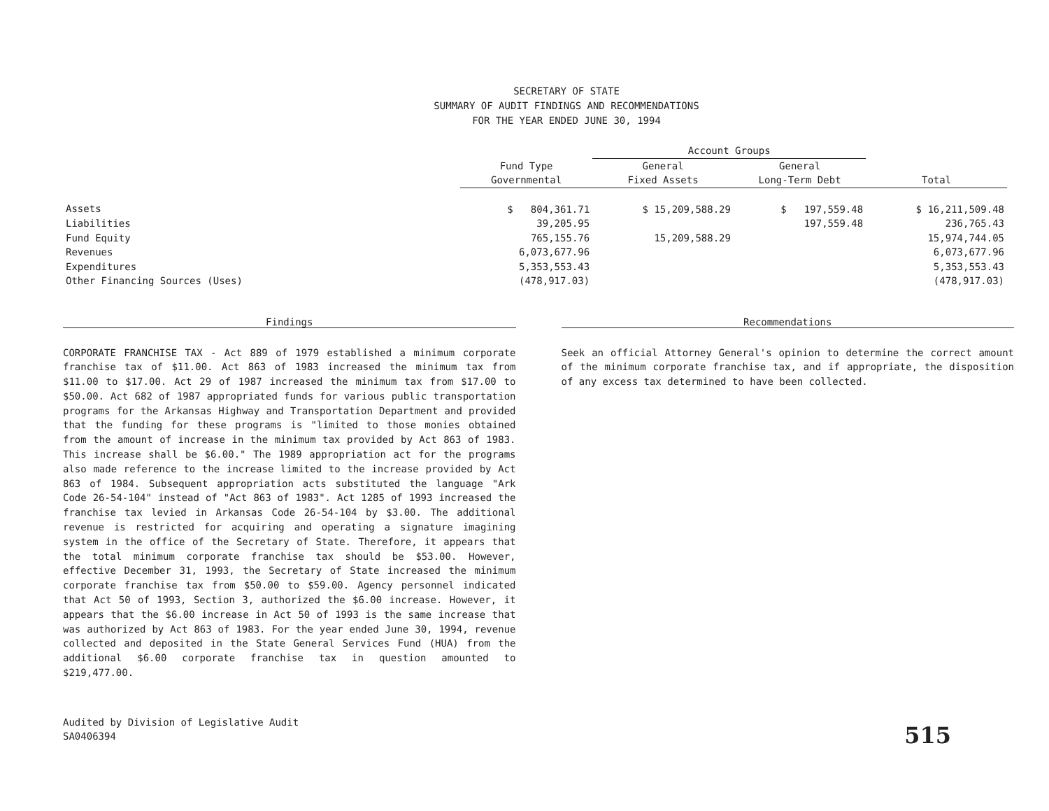SECRETARY OF STATE
SUMMARY OF AUDIT FINDINGS AND RECOMMENDATIONS
FOR THE YEAR ENDED JUNE 30, 1994
| | | Account Groups | | |
| --- | --- | --- | --- | --- |
| | Fund Type Governmental | General Fixed Assets | General Long-Term Debt | Total |
| Assets | $ 804,361.71 | $ 15,209,588.29 | $ 197,559.48 | $ 16,211,509.48 |
| Liabilities | 39,205.95 | | 197,559.48 | 236,765.43 |
| Fund Equity | 765,155.76 | 15,209,588.29 | | 15,974,744.05 |
| Revenues | 6,073,677.96 | | | 6,073,677.96 |
| Expenditures | 5,353,553.43 | | | 5,353,553.43 |
| Other Financing Sources (Uses) | (478,917.03) | | | (478,917.03) |
Findings
CORPORATE FRANCHISE TAX - Act 889 of 1979 established a minimum corporate franchise tax of $11.00. Act 863 of 1983 increased the minimum tax from $11.00 to $17.00. Act 29 of 1987 increased the minimum tax from $17.00 to $50.00. Act 682 of 1987 appropriated funds for various public transportation programs for the Arkansas Highway and Transportation Department and provided that the funding for these programs is "limited to those monies obtained from the amount of increase in the minimum tax provided by Act 863 of 1983. This increase shall be $6.00." The 1989 appropriation act for the programs also made reference to the increase limited to the increase provided by Act 863 of 1984. Subsequent appropriation acts substituted the language "Ark Code 26-54-104" instead of "Act 863 of 1983". Act 1285 of 1993 increased the franchise tax levied in Arkansas Code 26-54-104 by $3.00. The additional revenue is restricted for acquiring and operating a signature imagining system in the office of the Secretary of State. Therefore, it appears that the total minimum corporate franchise tax should be $53.00. However, effective December 31, 1993, the Secretary of State increased the minimum corporate franchise tax from $50.00 to $59.00. Agency personnel indicated that Act 50 of 1993, Section 3, authorized the $6.00 increase. However, it appears that the $6.00 increase in Act 50 of 1993 is the same increase that was authorized by Act 863 of 1983. For the year ended June 30, 1994, revenue collected and deposited in the State General Services Fund (HUA) from the additional $6.00 corporate franchise tax in question amounted to $219,477.00.
Recommendations
Seek an official Attorney General's opinion to determine the correct amount of the minimum corporate franchise tax, and if appropriate, the disposition of any excess tax determined to have been collected.
Audited by Division of Legislative Audit
SA0406394
515